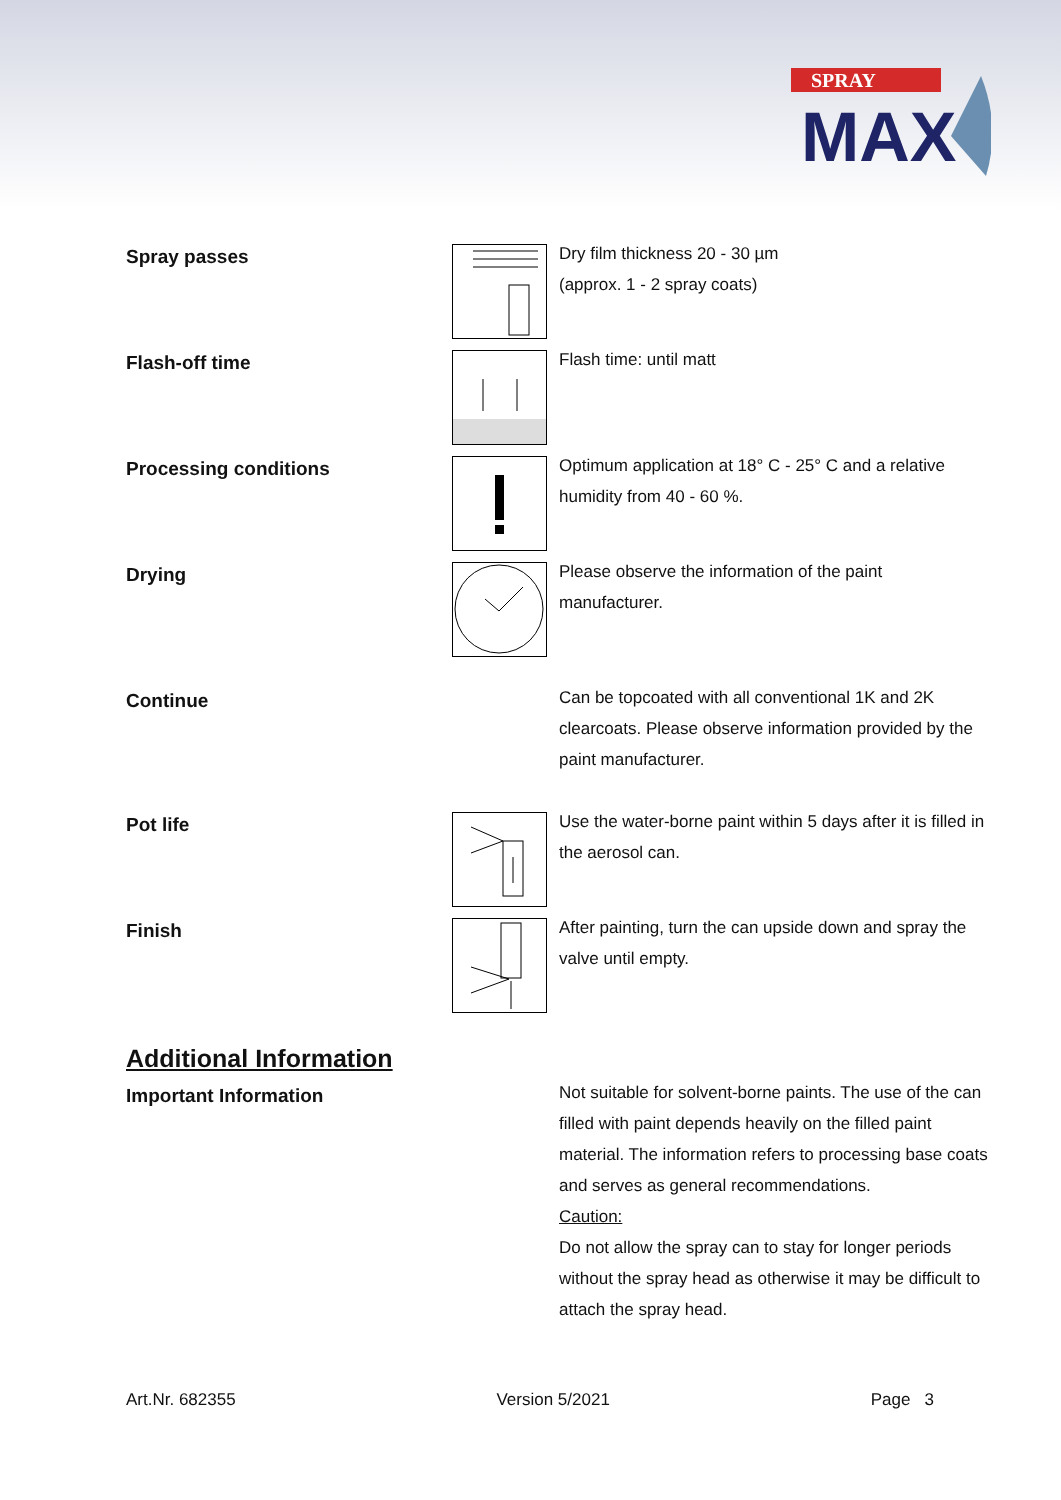SPRAY
MAX
Spray passes
Dry film thickness 20 - 30 µm
(approx. 1 - 2 spray coats)
Flash-off time
Flash time: until matt
Processing conditions
Optimum application at 18° C - 25° C and a relative humidity from 40 - 60 %.
Drying
Please observe the information of the paint manufacturer.
Continue
Can be topcoated with all conventional 1K and 2K clearcoats. Please observe information provided by the paint manufacturer.
Pot life
Use the water-borne paint within 5 days after it is filled in the aerosol can.
Finish
After painting, turn the can upside down and spray the valve until empty.
Additional Information
Important Information
Not suitable for solvent-borne paints. The use of the can filled with paint depends heavily on the filled paint material. The information refers to processing base coats and serves as general recommendations.
Caution:
Do not allow the spray can to stay for longer periods without the spray head as otherwise it may be difficult to attach the spray head.
Art.Nr. 682355 Version 5/2021 Page 3